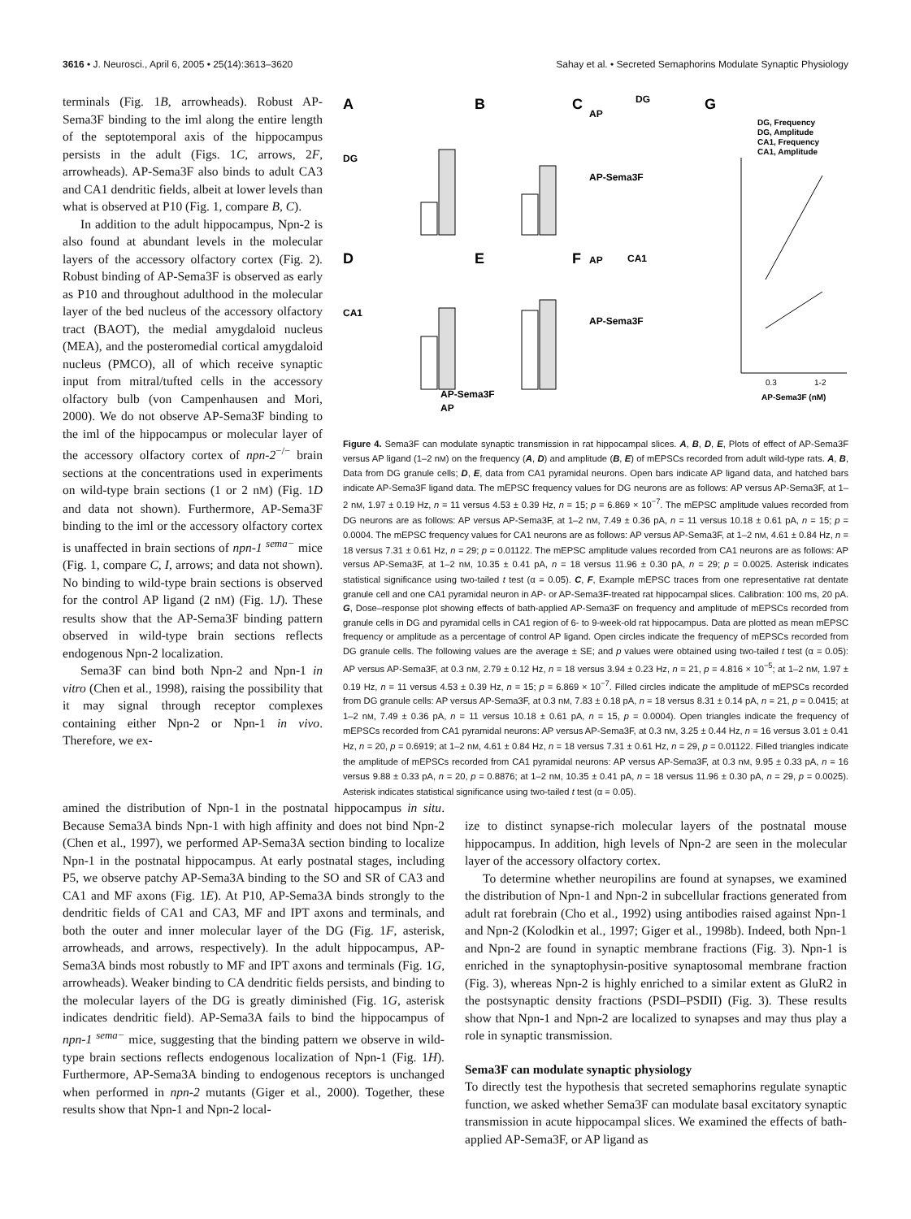3616 • J. Neurosci., April 6, 2005 • 25(14):3613–3620 Sahay et al. • Secreted Semaphorins Modulate Synaptic Physiology
terminals (Fig. 1B, arrowheads). Robust AP-Sema3F binding to the iml along the entire length of the septotemporal axis of the hippocampus persists in the adult (Figs. 1C, arrows, 2F, arrowheads). AP-Sema3F also binds to adult CA3 and CA1 dendritic fields, albeit at lower levels than what is observed at P10 (Fig. 1, compare B, C).
In addition to the adult hippocampus, Npn-2 is also found at abundant levels in the molecular layers of the accessory olfactory cortex (Fig. 2). Robust binding of AP-Sema3F is observed as early as P10 and throughout adulthood in the molecular layer of the bed nucleus of the accessory olfactory tract (BAOT), the medial amygdaloid nucleus (MEA), and the posteromedial cortical amygdaloid nucleus (PMCO), all of which receive synaptic input from mitral/tufted cells in the accessory olfactory bulb (von Campenhausen and Mori, 2000). We do not observe AP-Sema3F binding to the iml of the hippocampus or molecular layer of the accessory olfactory cortex of npn-2<sup>−/−</sup> brain sections at the concentrations used in experiments on wild-type brain sections (1 or 2 nM) (Fig. 1D and data not shown). Furthermore, AP-Sema3F binding to the iml or the accessory olfactory cortex is unaffected in brain sections of npn-1 <sup>sema−</sup> mice (Fig. 1, compare C, I, arrows; and data not shown). No binding to wild-type brain sections is observed for the control AP ligand (2 nM) (Fig. 1J). These results show that the AP-Sema3F binding pattern observed in wild-type brain sections reflects endogenous Npn-2 localization.
Sema3F can bind both Npn-2 and Npn-1 in vitro (Chen et al., 1998), raising the possibility that it may signal through receptor complexes containing either Npn-2 or Npn-1 in vivo. Therefore, we ex-
A
B
C
G
D
E
F
DG
CA1
DG
AP
AP-Sema3F
AP
CA1
AP-Sema3F
AP-Sema3F
AP
DG, Frequency
DG, Amplitude
CA1, Frequency
CA1, Amplitude
0.3
1-2
AP-Sema3F (nM)
Figure 4. Sema3F can modulate synaptic transmission in rat hippocampal slices. A, B, D, E, Plots of effect of AP-Sema3F versus AP ligand (1–2 nM) on the frequency (A, D) and amplitude (B, E) of mEPSCs recorded from adult wild-type rats. A, B, Data from DG granule cells; D, E, data from CA1 pyramidal neurons. Open bars indicate AP ligand data, and hatched bars indicate AP-Sema3F ligand data. The mEPSC frequency values for DG neurons are as follows: AP versus AP-Sema3F, at 1–2 nM, 1.97 ± 0.19 Hz, n = 11 versus 4.53 ± 0.39 Hz, n = 15; p = 6.869 × 10<sup>−7</sup>. The mEPSC amplitude values recorded from DG neurons are as follows: AP versus AP-Sema3F, at 1–2 nM, 7.49 ± 0.36 pA, n = 11 versus 10.18 ± 0.61 pA, n = 15; p = 0.0004. The mEPSC frequency values for CA1 neurons are as follows: AP versus AP-Sema3F, at 1–2 nM, 4.61 ± 0.84 Hz, n = 18 versus 7.31 ± 0.61 Hz, n = 29; p = 0.01122. The mEPSC amplitude values recorded from CA1 neurons are as follows: AP versus AP-Sema3F, at 1–2 nM, 10.35 ± 0.41 pA, n = 18 versus 11.96 ± 0.30 pA, n = 29; p = 0.0025. Asterisk indicates statistical significance using two-tailed t test (α = 0.05). C, F, Example mEPSC traces from one representative rat dentate granule cell and one CA1 pyramidal neuron in AP- or AP-Sema3F-treated rat hippocampal slices. Calibration: 100 ms, 20 pA. G, Dose–response plot showing effects of bath-applied AP-Sema3F on frequency and amplitude of mEPSCs recorded from granule cells in DG and pyramidal cells in CA1 region of 6- to 9-week-old rat hippocampus. Data are plotted as mean mEPSC frequency or amplitude as a percentage of control AP ligand. Open circles indicate the frequency of mEPSCs recorded from DG granule cells. The following values are the average ± SE; and p values were obtained using two-tailed t test (α = 0.05): AP versus AP-Sema3F, at 0.3 nM, 2.79 ± 0.12 Hz, n = 18 versus 3.94 ± 0.23 Hz, n = 21, p = 4.816 × 10<sup>−5</sup>; at 1–2 nM, 1.97 ± 0.19 Hz, n = 11 versus 4.53 ± 0.39 Hz, n = 15; p = 6.869 × 10<sup>−7</sup>. Filled circles indicate the amplitude of mEPSCs recorded from DG granule cells: AP versus AP-Sema3F, at 0.3 nM, 7.83 ± 0.18 pA, n = 18 versus 8.31 ± 0.14 pA, n = 21, p = 0.0415; at 1–2 nM, 7.49 ± 0.36 pA, n = 11 versus 10.18 ± 0.61 pA, n = 15, p = 0.0004). Open triangles indicate the frequency of mEPSCs recorded from CA1 pyramidal neurons: AP versus AP-Sema3F, at 0.3 nM, 3.25 ± 0.44 Hz, n = 16 versus 3.01 ± 0.41 Hz, n = 20, p = 0.6919; at 1–2 nM, 4.61 ± 0.84 Hz, n = 18 versus 7.31 ± 0.61 Hz, n = 29, p = 0.01122. Filled triangles indicate the amplitude of mEPSCs recorded from CA1 pyramidal neurons: AP versus AP-Sema3F, at 0.3 nM, 9.95 ± 0.33 pA, n = 16 versus 9.88 ± 0.33 pA, n = 20, p = 0.8876; at 1–2 nM, 10.35 ± 0.41 pA, n = 18 versus 11.96 ± 0.30 pA, n = 29, p = 0.0025). Asterisk indicates statistical significance using two-tailed t test (α = 0.05).
amined the distribution of Npn-1 in the postnatal hippocampus in situ. Because Sema3A binds Npn-1 with high affinity and does not bind Npn-2 (Chen et al., 1997), we performed AP-Sema3A section binding to localize Npn-1 in the postnatal hippocampus. At early postnatal stages, including P5, we observe patchy AP-Sema3A binding to the SO and SR of CA3 and CA1 and MF axons (Fig. 1E). At P10, AP-Sema3A binds strongly to the dendritic fields of CA1 and CA3, MF and IPT axons and terminals, and both the outer and inner molecular layer of the DG (Fig. 1F, asterisk, arrowheads, and arrows, respectively). In the adult hippocampus, AP-Sema3A binds most robustly to MF and IPT axons and terminals (Fig. 1G, arrowheads). Weaker binding to CA dendritic fields persists, and binding to the molecular layers of the DG is greatly diminished (Fig. 1G, asterisk indicates dendritic field). AP-Sema3A fails to bind the hippocampus of npn-1 <sup>sema−</sup> mice, suggesting that the binding pattern we observe in wild-type brain sections reflects endogenous localization of Npn-1 (Fig. 1H). Furthermore, AP-Sema3A binding to endogenous receptors is unchanged when performed in npn-2 mutants (Giger et al., 2000). Together, these results show that Npn-1 and Npn-2 local-
ize to distinct synapse-rich molecular layers of the postnatal mouse hippocampus. In addition, high levels of Npn-2 are seen in the molecular layer of the accessory olfactory cortex.
To determine whether neuropilins are found at synapses, we examined the distribution of Npn-1 and Npn-2 in subcellular fractions generated from adult rat forebrain (Cho et al., 1992) using antibodies raised against Npn-1 and Npn-2 (Kolodkin et al., 1997; Giger et al., 1998b). Indeed, both Npn-1 and Npn-2 are found in synaptic membrane fractions (Fig. 3). Npn-1 is enriched in the synaptophysin-positive synaptosomal membrane fraction (Fig. 3), whereas Npn-2 is highly enriched to a similar extent as GluR2 in the postsynaptic density fractions (PSDI–PSDII) (Fig. 3). These results show that Npn-1 and Npn-2 are localized to synapses and may thus play a role in synaptic transmission.
Sema3F can modulate synaptic physiology
To directly test the hypothesis that secreted semaphorins regulate synaptic function, we asked whether Sema3F can modulate basal excitatory synaptic transmission in acute hippocampal slices. We examined the effects of bath-applied AP-Sema3F, or AP ligand as